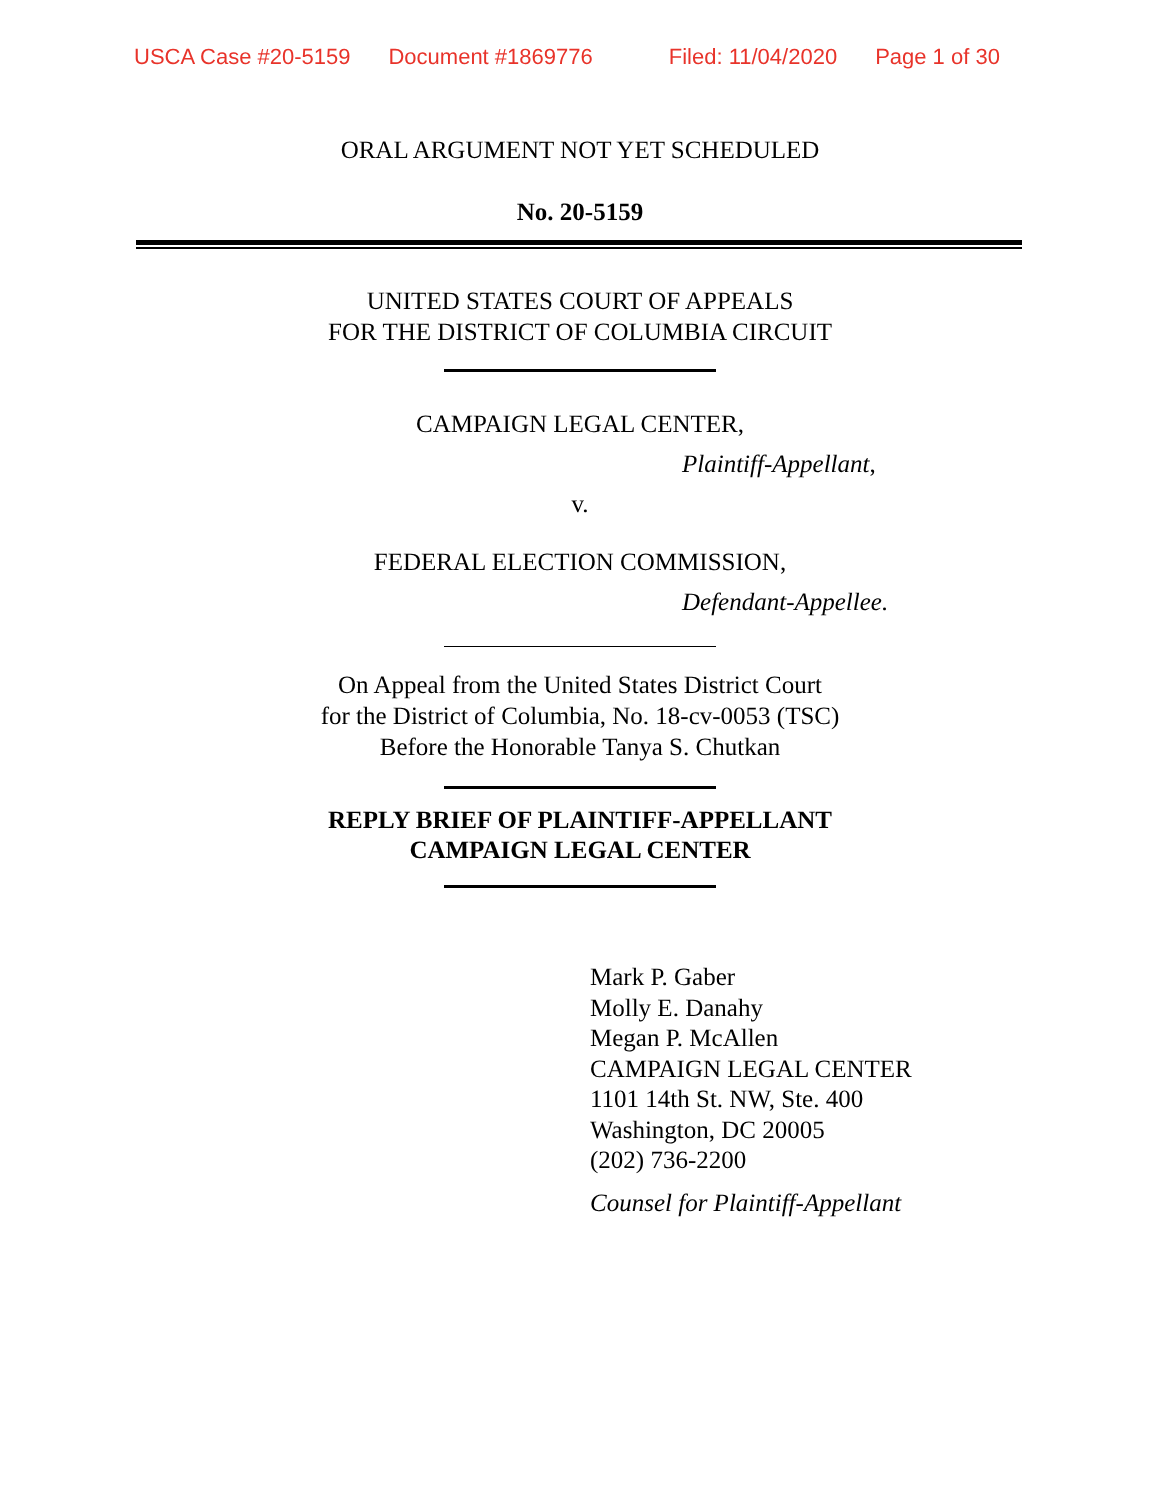USCA Case #20-5159 Document #1869776 Filed: 11/04/2020 Page 1 of 30
ORAL ARGUMENT NOT YET SCHEDULED
No. 20-5159
UNITED STATES COURT OF APPEALS
FOR THE DISTRICT OF COLUMBIA CIRCUIT
CAMPAIGN LEGAL CENTER,
Plaintiff-Appellant,
v.
FEDERAL ELECTION COMMISSION,
Defendant-Appellee.
On Appeal from the United States District Court
for the District of Columbia, No. 18-cv-0053 (TSC)
Before the Honorable Tanya S. Chutkan
REPLY BRIEF OF PLAINTIFF-APPELLANT
CAMPAIGN LEGAL CENTER
Mark P. Gaber
Molly E. Danahy
Megan P. McAllen
CAMPAIGN LEGAL CENTER
1101 14th St. NW, Ste. 400
Washington, DC 20005
(202) 736-2200
Counsel for Plaintiff-Appellant